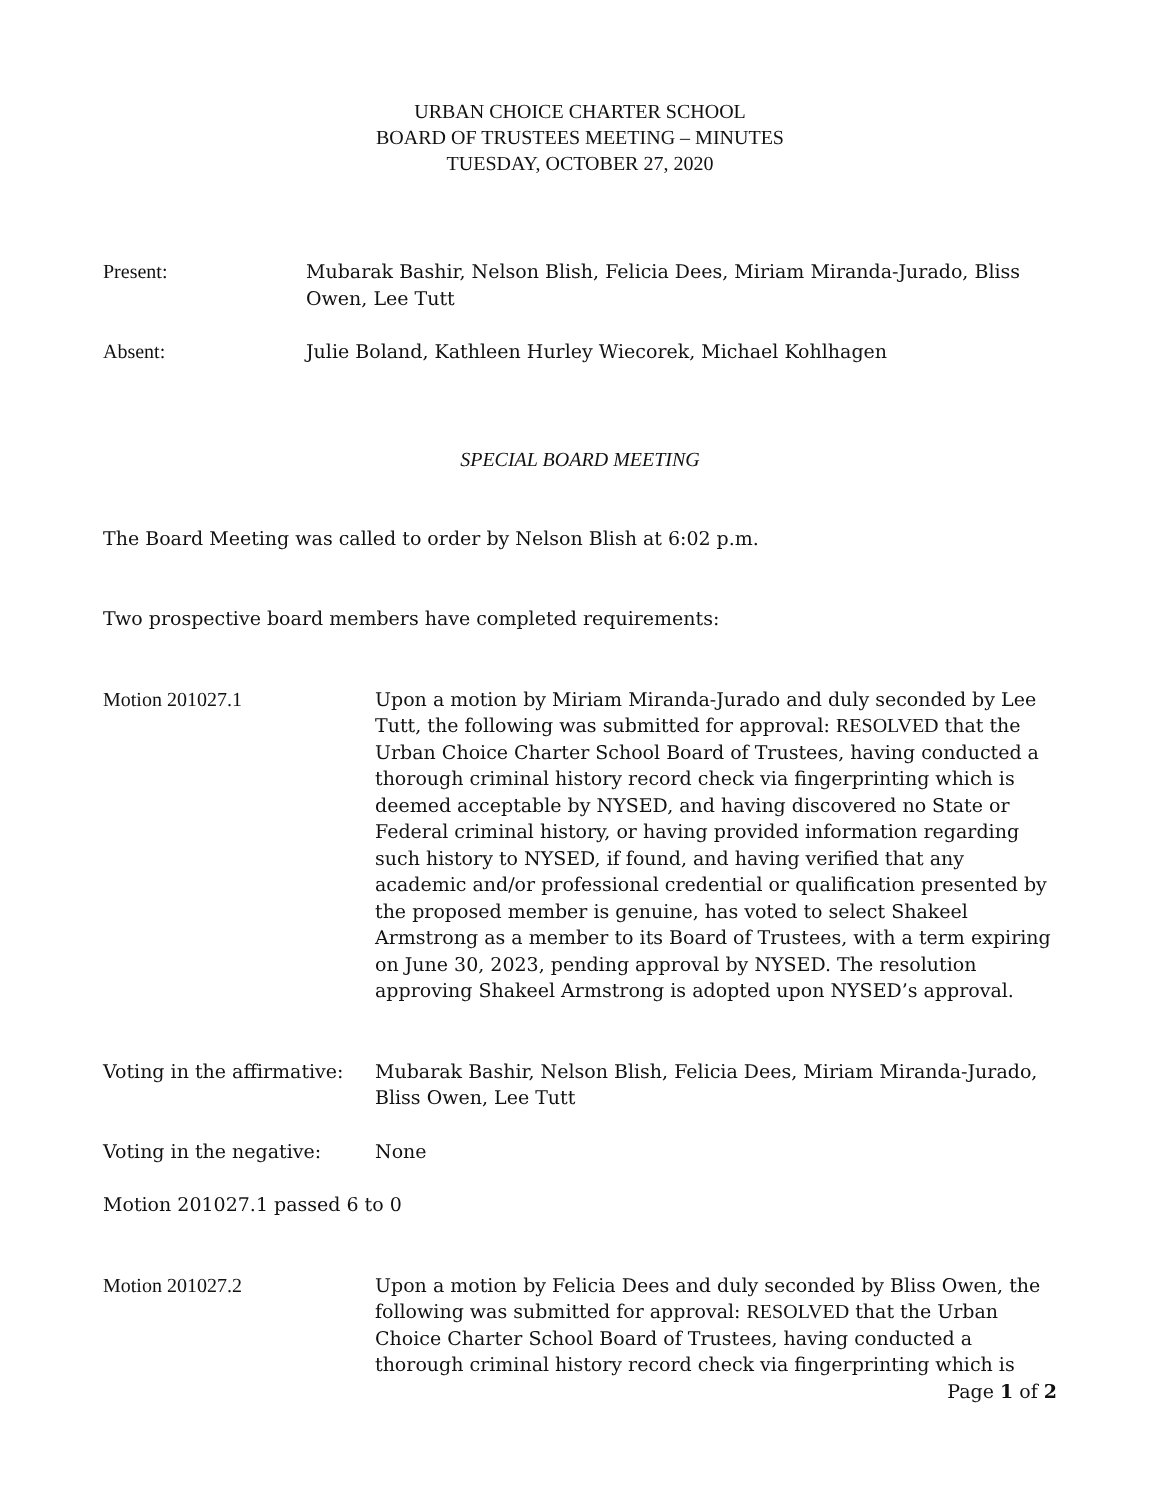URBAN CHOICE CHARTER SCHOOL
BOARD OF TRUSTEES MEETING – MINUTES
TUESDAY, OCTOBER 27, 2020
Present: Mubarak Bashir, Nelson Blish, Felicia Dees, Miriam Miranda-Jurado, Bliss Owen, Lee Tutt
Absent: Julie Boland, Kathleen Hurley Wiecorek, Michael Kohlhagen
SPECIAL BOARD MEETING
The Board Meeting was called to order by Nelson Blish at 6:02 p.m.
Two prospective board members have completed requirements:
Motion 201027.1 Upon a motion by Miriam Miranda-Jurado and duly seconded by Lee Tutt, the following was submitted for approval: RESOLVED that the Urban Choice Charter School Board of Trustees, having conducted a thorough criminal history record check via fingerprinting which is deemed acceptable by NYSED, and having discovered no State or Federal criminal history, or having provided information regarding such history to NYSED, if found, and having verified that any academic and/or professional credential or qualification presented by the proposed member is genuine, has voted to select Shakeel Armstrong as a member to its Board of Trustees, with a term expiring on June 30, 2023, pending approval by NYSED. The resolution approving Shakeel Armstrong is adopted upon NYSED’s approval.
Voting in the affirmative: Mubarak Bashir, Nelson Blish, Felicia Dees, Miriam Miranda-Jurado, Bliss Owen, Lee Tutt
Voting in the negative: None
Motion 201027.1 passed 6 to 0
Motion 201027.2 Upon a motion by Felicia Dees and duly seconded by Bliss Owen, the following was submitted for approval: RESOLVED that the Urban Choice Charter School Board of Trustees, having conducted a thorough criminal history record check via fingerprinting which is
Page 1 of 2